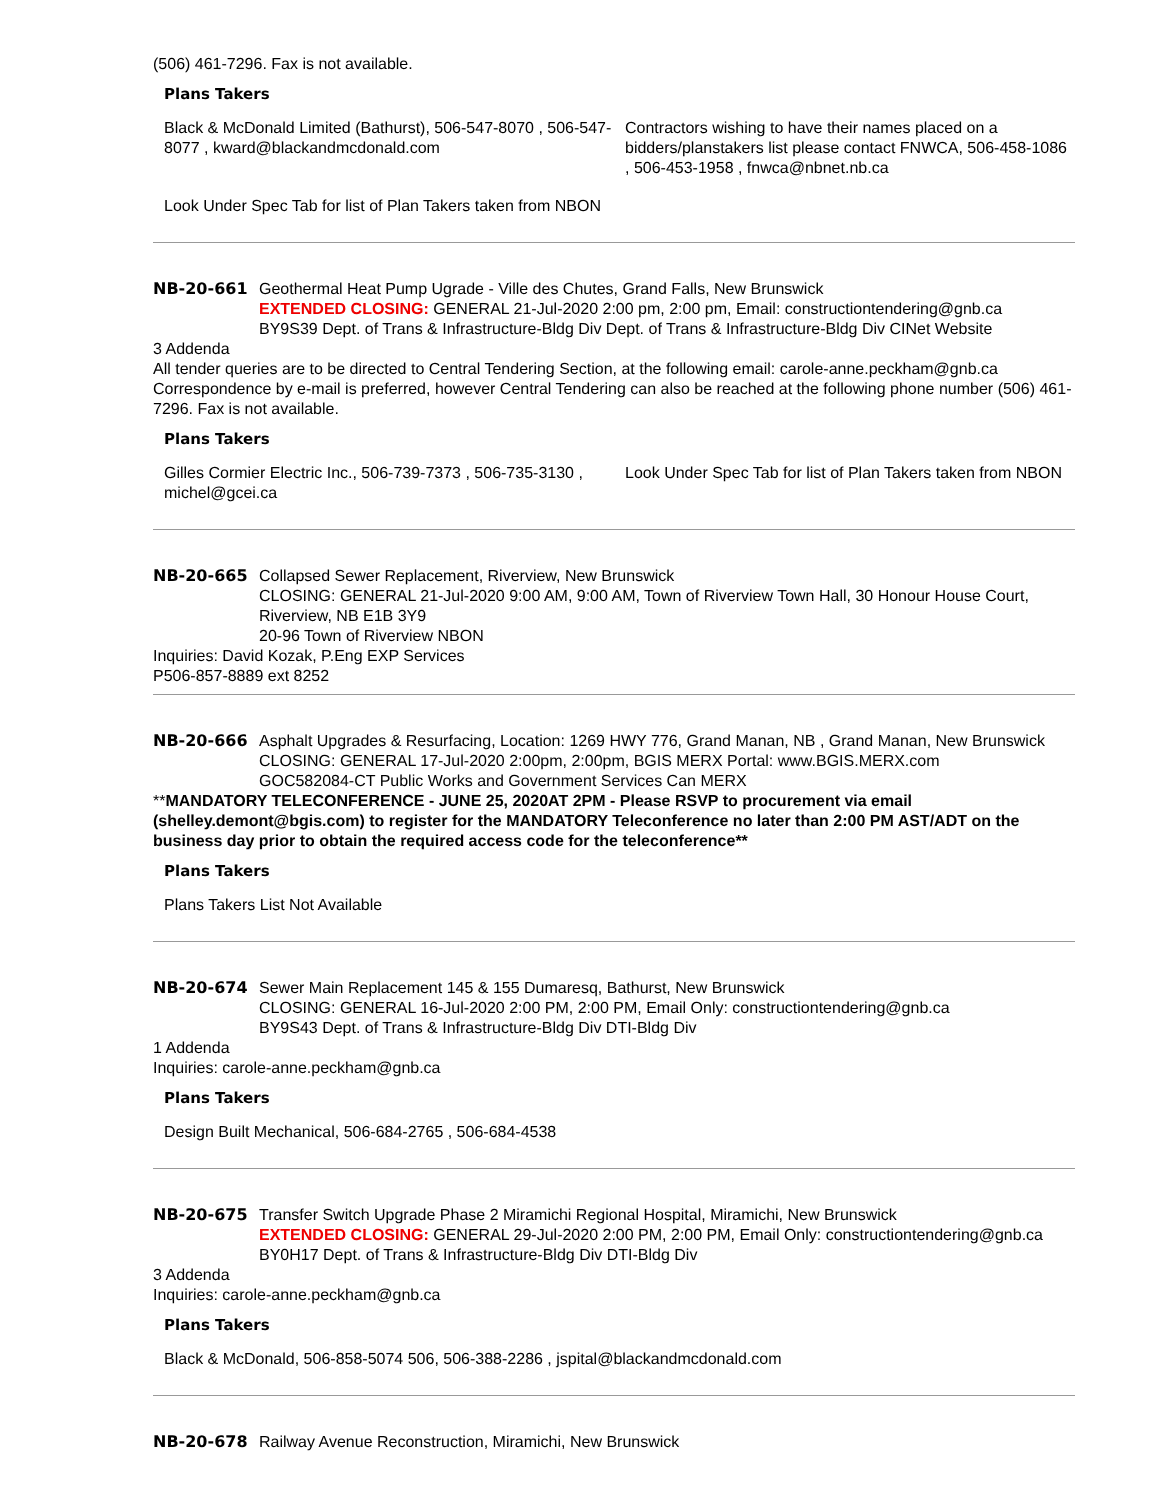(506) 461-7296. Fax is not available.
Plans Takers
| Black & McDonald Limited (Bathurst), 506-547-8070 , 506-547-8077 , kward@blackandmcdonald.com | Contractors wishing to have their names placed on a bidders/planstakers list please contact FNWCA, 506-458-1086 , 506-453-1958 , fnwca@nbnet.nb.ca |
| Look Under Spec Tab for list of Plan Takers taken from NBON | |
NB-20-661 Geothermal Heat Pump Ugrade - Ville des Chutes, Grand Falls, New Brunswick
EXTENDED CLOSING: GENERAL 21-Jul-2020 2:00 pm, 2:00 pm, Email: constructiontendering@gnb.ca
BY9S39 Dept. of Trans & Infrastructure-Bldg Div Dept. of Trans & Infrastructure-Bldg Div CINet Website
3 Addenda
All tender queries are to be directed to Central Tendering Section, at the following email: carole-anne.peckham@gnb.ca Correspondence by e-mail is preferred, however Central Tendering can also be reached at the following phone number (506) 461-7296. Fax is not available.
Plans Takers
| Gilles Cormier Electric Inc., 506-739-7373 , 506-735-3130 , michel@gcei.ca | Look Under Spec Tab for list of Plan Takers taken from NBON |
NB-20-665 Collapsed Sewer Replacement, Riverview, New Brunswick
CLOSING: GENERAL 21-Jul-2020 9:00 AM, 9:00 AM, Town of Riverview Town Hall, 30 Honour House Court, Riverview, NB E1B 3Y9
20-96 Town of Riverview NBON
Inquiries: David Kozak, P.Eng EXP Services
P506-857-8889 ext 8252
NB-20-666 Asphalt Upgrades & Resurfacing, Location: 1269 HWY 776, Grand Manan, NB , Grand Manan, New Brunswick
CLOSING: GENERAL 17-Jul-2020 2:00pm, 2:00pm, BGIS MERX Portal: www.BGIS.MERX.com
GOC582084-CT Public Works and Government Services Can MERX
**MANDATORY TELECONFERENCE - JUNE 25, 2020AT 2PM - Please RSVP to procurement via email (shelley.demont@bgis.com) to register for the MANDATORY Teleconference no later than 2:00 PM AST/ADT on the business day prior to obtain the required access code for the teleconference**
Plans Takers
| Plans Takers List Not Available | |
NB-20-674 Sewer Main Replacement 145 & 155 Dumaresq, Bathurst, New Brunswick
CLOSING: GENERAL 16-Jul-2020 2:00 PM, 2:00 PM, Email Only: constructiontendering@gnb.ca
BY9S43 Dept. of Trans & Infrastructure-Bldg Div DTI-Bldg Div
1 Addenda
Inquiries: carole-anne.peckham@gnb.ca
Plans Takers
| Design Built Mechanical, 506-684-2765 , 506-684-4538 | |
NB-20-675 Transfer Switch Upgrade Phase 2 Miramichi Regional Hospital, Miramichi, New Brunswick
EXTENDED CLOSING: GENERAL 29-Jul-2020 2:00 PM, 2:00 PM, Email Only: constructiontendering@gnb.ca
BY0H17 Dept. of Trans & Infrastructure-Bldg Div DTI-Bldg Div
3 Addenda
Inquiries: carole-anne.peckham@gnb.ca
Plans Takers
| Black & McDonald, 506-858-5074 506, 506-388-2286 , jspital@blackandmcdonald.com |
NB-20-678 Railway Avenue Reconstruction, Miramichi, New Brunswick